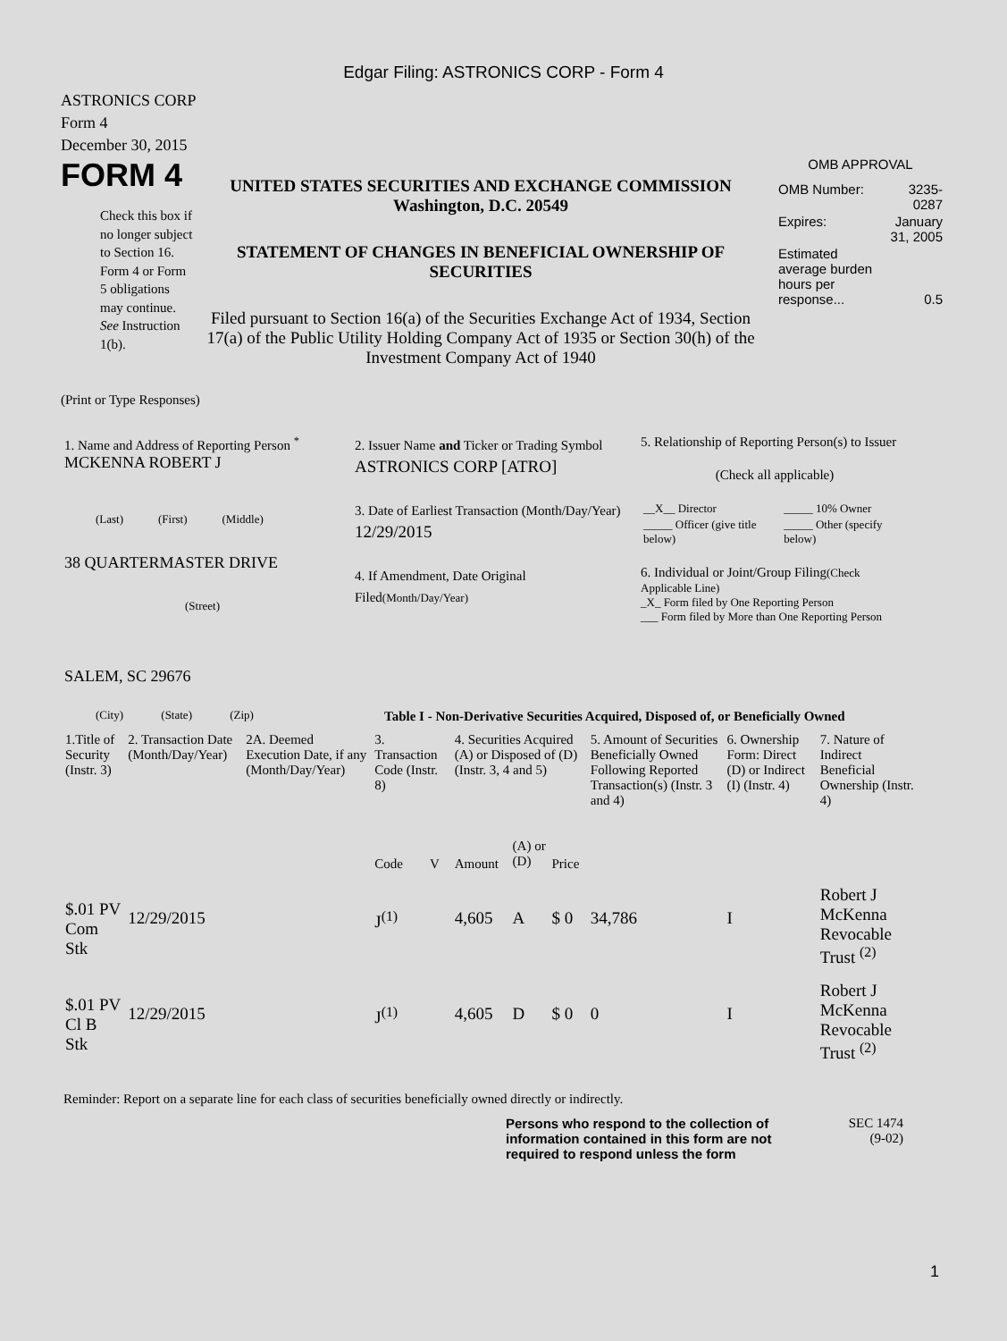Edgar Filing: ASTRONICS CORP - Form 4
ASTRONICS CORP
Form 4
December 30, 2015
FORM 4
Check this box if no longer subject to Section 16. Form 4 or Form 5 obligations may continue. See Instruction 1(b).
UNITED STATES SECURITIES AND EXCHANGE COMMISSION
Washington, D.C. 20549
STATEMENT OF CHANGES IN BENEFICIAL OWNERSHIP OF SECURITIES
Filed pursuant to Section 16(a) of the Securities Exchange Act of 1934, Section 17(a) of the Public Utility Holding Company Act of 1935 or Section 30(h) of the Investment Company Act of 1940
OMB APPROVAL
| OMB Number: | 3235-0287 |
| Expires: | January 31, 2005 |
| Estimated average burden hours per response... | 0.5 |
(Print or Type Responses)
1. Name and Address of Reporting Person <sup>*</sup>
MCKENNA ROBERT J
(Last) (First) (Middle)
38 QUARTERMASTER DRIVE
(Street)
SALEM, SC 29676
(City) (State) (Zip)
2. Issuer Name and Ticker or Trading Symbol
ASTRONICS CORP [ATRO]
3. Date of Earliest Transaction (Month/Day/Year)
12/29/2015
4. If Amendment, Date Original Filed(Month/Day/Year)
5. Relationship of Reporting Person(s) to Issuer
(Check all applicable)
| __X__ Director | _____ 10% Owner |
| _____ Officer (give title below) | _____ Other (specify below) |
6. Individual or Joint/Group Filing(Check Applicable Line)
_X_ Form filed by One Reporting Person
___ Form filed by More than One Reporting Person
Table I - Non-Derivative Securities Acquired, Disposed of, or Beneficially Owned
| 1.Title of Security (Instr. 3) | 2. Transaction Date (Month/Day/Year) | 2A. Deemed Execution Date, if any (Month/Day/Year) | 3. Transaction Code (Instr. 8) | | 4. Securities Acquired (A) or Disposed of (D) (Instr. 3, 4 and 5) | | | 5. Amount of Securities Beneficially Owned Following Reported Transaction(s) (Instr. 3 and 4) | 6. Ownership Form: Direct (D) or Indirect (I) (Instr. 4) | 7. Nature of Indirect Beneficial Ownership (Instr. 4) |
| --- | --- | --- | --- | --- | --- | --- | --- | --- | --- | --- |
| | | | Code | V | Amount | (A) or (D) | Price | | | |
| $.01 PV Com Stk | 12/29/2015 | | J<sup>(1)</sup> | | 4,605 | A | $ 0 | 34,786 | I | Robert J McKenna Revocable Trust <sup>(2)</sup> |
| $.01 PV Cl B Stk | 12/29/2015 | | J<sup>(1)</sup> | | 4,605 | D | $ 0 | 0 | I | Robert J McKenna Revocable Trust <sup>(2)</sup> |
Reminder: Report on a separate line for each class of securities beneficially owned directly or indirectly.
Persons who respond to the collection of information contained in this form are not required to respond unless the form
SEC 1474
(9-02)
1